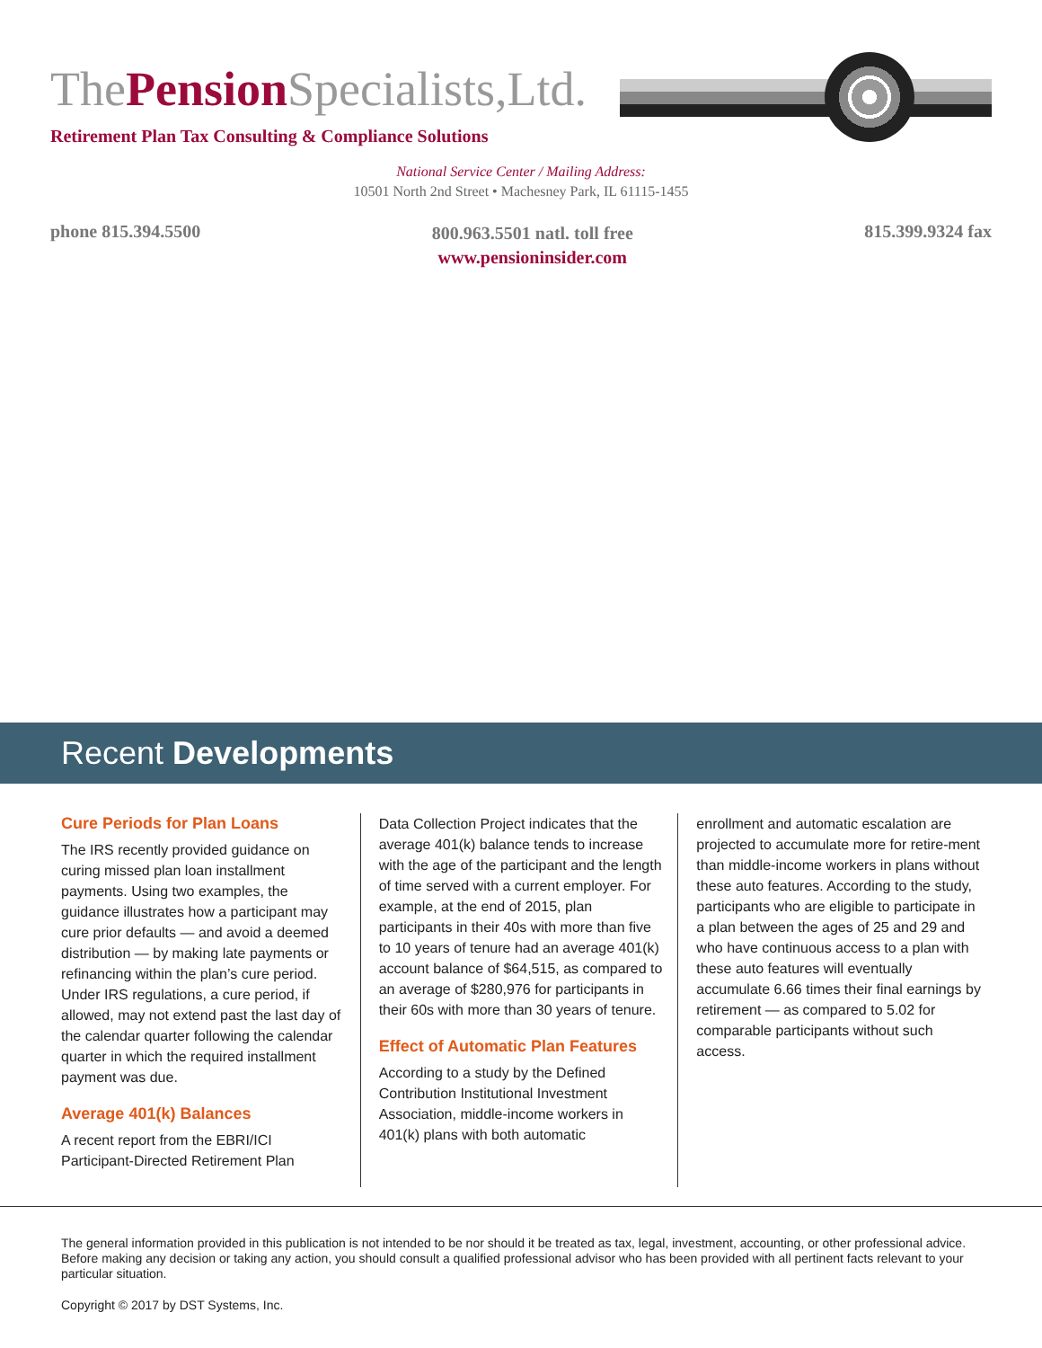ThePension Specialists,Ltd.
Retirement Plan Tax Consulting & Compliance Solutions
National Service Center / Mailing Address:
10501 North 2nd Street • Machesney Park, IL 61115-1455
phone 815.394.5500
800.963.5501 natl. toll free
www.pensioninsider.com
815.399.9324 fax
Recent Developments
Cure Periods for Plan Loans
The IRS recently provided guidance on curing missed plan loan installment payments. Using two examples, the guidance illustrates how a participant may cure prior defaults — and avoid a deemed distribution — by making late payments or refinancing within the plan’s cure period. Under IRS regulations, a cure period, if allowed, may not extend past the last day of the calendar quarter following the calendar quarter in which the required installment payment was due.
Average 401(k) Balances
A recent report from the EBRI/ICI Participant-Directed Retirement Plan
Data Collection Project indicates that the average 401(k) balance tends to increase with the age of the participant and the length of time served with a current employer. For example, at the end of 2015, plan participants in their 40s with more than five to 10 years of tenure had an average 401(k) account balance of $64,515, as compared to an average of $280,976 for participants in their 60s with more than 30 years of tenure.
Effect of Automatic Plan Features
According to a study by the Defined Contribution Institutional Investment Association, middle-income workers in 401(k) plans with both automatic
enrollment and automatic escalation are projected to accumulate more for retire-ment than middle-income workers in plans without these auto features. According to the study, participants who are eligible to participate in a plan between the ages of 25 and 29 and who have continuous access to a plan with these auto features will eventually accumulate 6.66 times their final earnings by retirement — as compared to 5.02 for comparable participants without such access.
The general information provided in this publication is not intended to be nor should it be treated as tax, legal, investment, accounting, or other professional advice. Before making any decision or taking any action, you should consult a qualified professional advisor who has been provided with all pertinent facts relevant to your particular situation.
Copyright © 2017 by DST Systems, Inc.